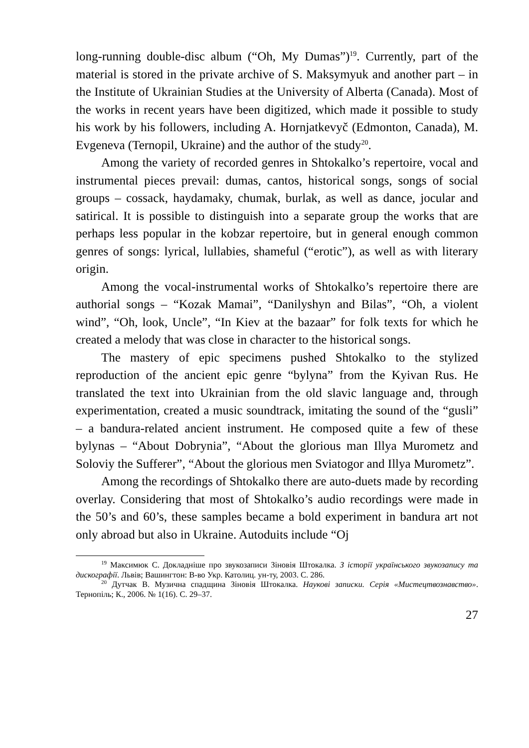long-running double-disc album (“Oh, My Dumas”)<sup>19</sup>. Currently, part of the material is stored in the private archive of S. Maksymyuk and another part – in the Institute of Ukrainian Studies at the University of Alberta (Canada). Most of the works in recent years have been digitized, which made it possible to study his work by his followers, including A. Hornjatkevyč (Edmonton, Canada), M. Evgeneva (Ternopil, Ukraine) and the author of the study<sup>20</sup>.
Among the variety of recorded genres in Shtokalko’s repertoire, vocal and instrumental pieces prevail: dumas, cantos, historical songs, songs of social groups – cossack, haydamaky, chumak, burlak, as well as dance, jocular and satirical. It is possible to distinguish into a separate group the works that are perhaps less popular in the kobzar repertoire, but in general enough common genres of songs: lyrical, lullabies, shameful (“erotic”), as well as with literary origin.
Among the vocal-instrumental works of Shtokalko’s repertoire there are authorial songs – “Kozak Mamai”, “Danilyshyn and Bilas”, “Oh, a violent wind”, “Oh, look, Uncle”, “In Kiev at the bazaar” for folk texts for which he created a melody that was close in character to the historical songs.
The mastery of epic specimens pushed Shtokalko to the stylized reproduction of the ancient epic genre “bylyna” from the Kyivan Rus. He translated the text into Ukrainian from the old slavic language and, through experimentation, created a music soundtrack, imitating the sound of the “gusli” – a bandura-related ancient instrument. He composed quite a few of these bylynas – “About Dobrynia”, “About the glorious man Illya Murometz and Soloviy the Sufferer”, “About the glorious men Sviatogor and Illya Murometz”.
Among the recordings of Shtokalko there are auto-duets made by recording overlay. Considering that most of Shtokalko’s audio recordings were made in the 50’s and 60’s, these samples became a bold experiment in bandura art not only abroad but also in Ukraine. Autoduits include “Oj
<sup>19</sup> Максимюк С. Докладніше про звукозаписи Зіновія Штокалка. З історії українського звукозапису та дискографії. Львів; Вашингтон: В-во Укр. Католиц. ун-ту, 2003. С. 286.
<sup>20</sup> Дутчак В. Музична спадщина Зіновія Штокалка. Наукові записки. Серія «Мистецтвознавство». Тернопіль; К., 2006. № 1(16). С. 29–37.
27